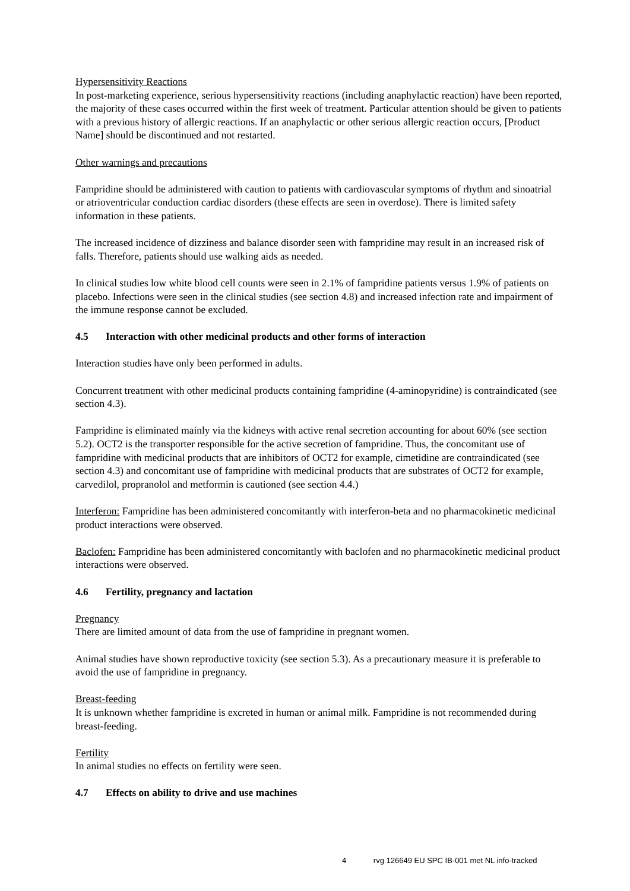Hypersensitivity Reactions
In post-marketing experience, serious hypersensitivity reactions (including anaphylactic reaction) have been reported, the majority of these cases occurred within the first week of treatment. Particular attention should be given to patients with a previous history of allergic reactions. If an anaphylactic or other serious allergic reaction occurs, [Product Name] should be discontinued and not restarted.
Other warnings and precautions
Fampridine should be administered with caution to patients with cardiovascular symptoms of rhythm and sinoatrial or atrioventricular conduction cardiac disorders (these effects are seen in overdose). There is limited safety information in these patients.
The increased incidence of dizziness and balance disorder seen with fampridine may result in an increased risk of falls. Therefore, patients should use walking aids as needed.
In clinical studies low white blood cell counts were seen in 2.1% of fampridine patients versus 1.9% of patients on placebo. Infections were seen in the clinical studies (see section 4.8) and increased infection rate and impairment of the immune response cannot be excluded.
4.5 Interaction with other medicinal products and other forms of interaction
Interaction studies have only been performed in adults.
Concurrent treatment with other medicinal products containing fampridine (4-aminopyridine) is contraindicated (see section 4.3).
Fampridine is eliminated mainly via the kidneys with active renal secretion accounting for about 60% (see section 5.2). OCT2 is the transporter responsible for the active secretion of fampridine. Thus, the concomitant use of fampridine with medicinal products that are inhibitors of OCT2 for example, cimetidine are contraindicated (see section 4.3) and concomitant use of fampridine with medicinal products that are substrates of OCT2 for example, carvedilol, propranolol and metformin is cautioned (see section 4.4.)
Interferon: Fampridine has been administered concomitantly with interferon-beta and no pharmacokinetic medicinal product interactions were observed.
Baclofen: Fampridine has been administered concomitantly with baclofen and no pharmacokinetic medicinal product interactions were observed.
4.6 Fertility, pregnancy and lactation
Pregnancy
There are limited amount of data from the use of fampridine in pregnant women.
Animal studies have shown reproductive toxicity (see section 5.3). As a precautionary measure it is preferable to avoid the use of fampridine in pregnancy.
Breast-feeding
It is unknown whether fampridine is excreted in human or animal milk. Fampridine is not recommended during breast-feeding.
Fertility
In animal studies no effects on fertility were seen.
4.7 Effects on ability to drive and use machines
4 rvg 126649 EU SPC IB-001 met NL info-tracked